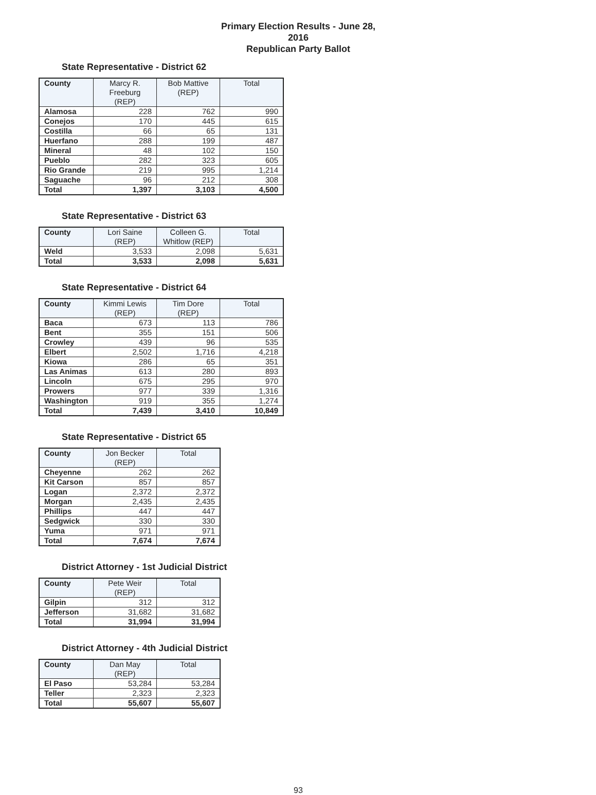Primary Election Results - June 28, 2016
Republican Party Ballot
State Representative - District 62
| County | Marcy R. Freeburg (REP) | Bob Mattive (REP) | Total |
| --- | --- | --- | --- |
| Alamosa | 228 | 762 | 990 |
| Conejos | 170 | 445 | 615 |
| Costilla | 66 | 65 | 131 |
| Huerfano | 288 | 199 | 487 |
| Mineral | 48 | 102 | 150 |
| Pueblo | 282 | 323 | 605 |
| Rio Grande | 219 | 995 | 1,214 |
| Saguache | 96 | 212 | 308 |
| Total | 1,397 | 3,103 | 4,500 |
State Representative - District 63
| County | Lori Saine (REP) | Colleen G. Whitlow (REP) | Total |
| --- | --- | --- | --- |
| Weld | 3,533 | 2,098 | 5,631 |
| Total | 3,533 | 2,098 | 5,631 |
State Representative - District 64
| County | Kimmi Lewis (REP) | Tim Dore (REP) | Total |
| --- | --- | --- | --- |
| Baca | 673 | 113 | 786 |
| Bent | 355 | 151 | 506 |
| Crowley | 439 | 96 | 535 |
| Elbert | 2,502 | 1,716 | 4,218 |
| Kiowa | 286 | 65 | 351 |
| Las Animas | 613 | 280 | 893 |
| Lincoln | 675 | 295 | 970 |
| Prowers | 977 | 339 | 1,316 |
| Washington | 919 | 355 | 1,274 |
| Total | 7,439 | 3,410 | 10,849 |
State Representative - District 65
| County | Jon Becker (REP) | Total |
| --- | --- | --- |
| Cheyenne | 262 | 262 |
| Kit Carson | 857 | 857 |
| Logan | 2,372 | 2,372 |
| Morgan | 2,435 | 2,435 |
| Phillips | 447 | 447 |
| Sedgwick | 330 | 330 |
| Yuma | 971 | 971 |
| Total | 7,674 | 7,674 |
District Attorney - 1st Judicial District
| County | Pete Weir (REP) | Total |
| --- | --- | --- |
| Gilpin | 312 | 312 |
| Jefferson | 31,682 | 31,682 |
| Total | 31,994 | 31,994 |
District Attorney - 4th Judicial District
| County | Dan May (REP) | Total |
| --- | --- | --- |
| El Paso | 53,284 | 53,284 |
| Teller | 2,323 | 2,323 |
| Total | 55,607 | 55,607 |
93